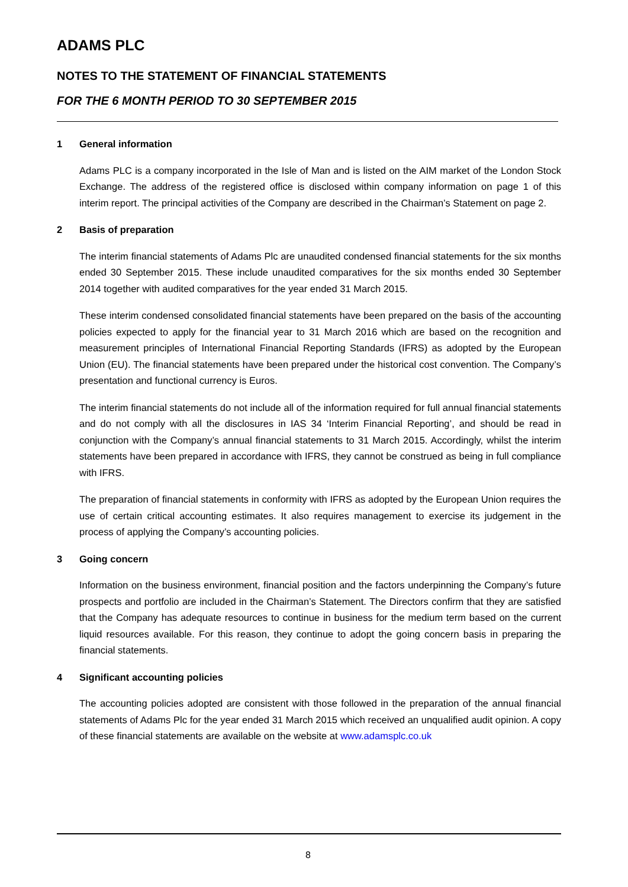ADAMS PLC
NOTES TO THE STATEMENT OF FINANCIAL STATEMENTS
FOR THE 6 MONTH PERIOD TO 30 SEPTEMBER 2015
1 General information
Adams PLC is a company incorporated in the Isle of Man and is listed on the AIM market of the London Stock Exchange. The address of the registered office is disclosed within company information on page 1 of this interim report. The principal activities of the Company are described in the Chairman’s Statement on page 2.
2 Basis of preparation
The interim financial statements of Adams Plc are unaudited condensed financial statements for the six months ended 30 September 2015. These include unaudited comparatives for the six months ended 30 September 2014 together with audited comparatives for the year ended 31 March 2015.
These interim condensed consolidated financial statements have been prepared on the basis of the accounting policies expected to apply for the financial year to 31 March 2016 which are based on the recognition and measurement principles of International Financial Reporting Standards (IFRS) as adopted by the European Union (EU). The financial statements have been prepared under the historical cost convention. The Company’s presentation and functional currency is Euros.
The interim financial statements do not include all of the information required for full annual financial statements and do not comply with all the disclosures in IAS 34 ‘Interim Financial Reporting’, and should be read in conjunction with the Company’s annual financial statements to 31 March 2015. Accordingly, whilst the interim statements have been prepared in accordance with IFRS, they cannot be construed as being in full compliance with IFRS.
The preparation of financial statements in conformity with IFRS as adopted by the European Union requires the use of certain critical accounting estimates. It also requires management to exercise its judgement in the process of applying the Company’s accounting policies.
3 Going concern
Information on the business environment, financial position and the factors underpinning the Company’s future prospects and portfolio are included in the Chairman’s Statement. The Directors confirm that they are satisfied that the Company has adequate resources to continue in business for the medium term based on the current liquid resources available. For this reason, they continue to adopt the going concern basis in preparing the financial statements.
4 Significant accounting policies
The accounting policies adopted are consistent with those followed in the preparation of the annual financial statements of Adams Plc for the year ended 31 March 2015 which received an unqualified audit opinion. A copy of these financial statements are available on the website at www.adamsplc.co.uk
8